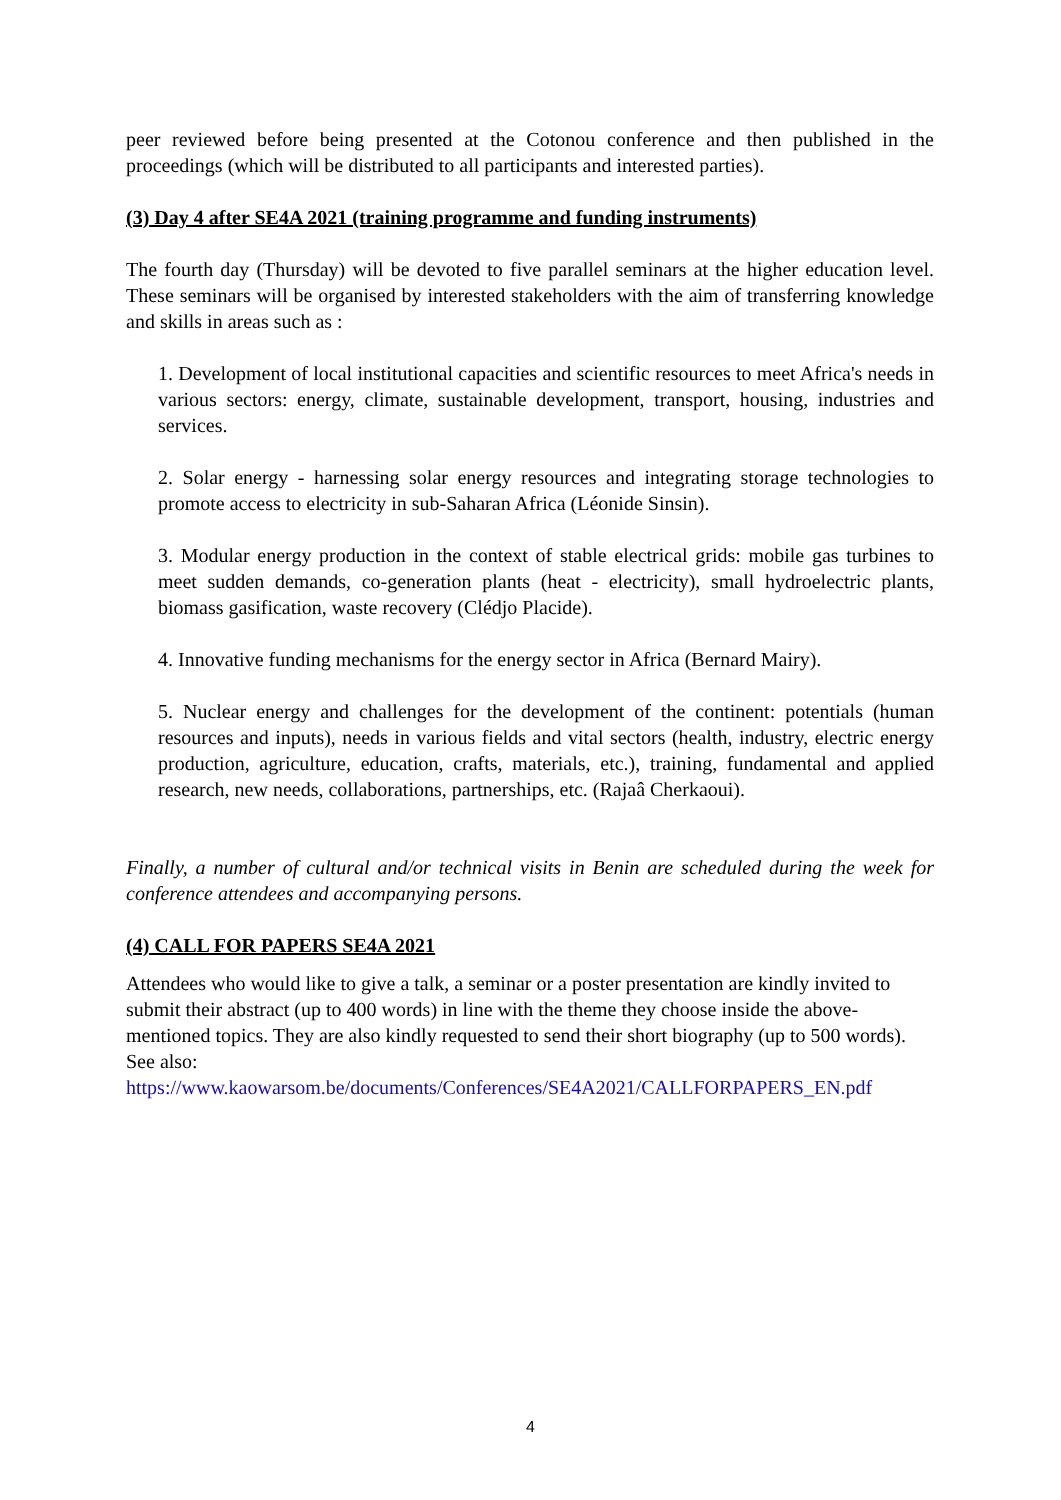peer reviewed before being presented at the Cotonou conference and then published in the proceedings (which will be distributed to all participants and interested parties).
(3) Day 4 after SE4A 2021 (training programme and funding instruments)
The fourth day (Thursday) will be devoted to five parallel seminars at the higher education level. These seminars will be organised by interested stakeholders with the aim of transferring knowledge and skills in areas such as :
1. Development of local institutional capacities and scientific resources to meet Africa's needs in various sectors: energy, climate, sustainable development, transport, housing, industries and services.
2. Solar energy - harnessing solar energy resources and integrating storage technologies to promote access to electricity in sub-Saharan Africa (Léonide Sinsin).
3. Modular energy production in the context of stable electrical grids: mobile gas turbines to meet sudden demands, co-generation plants (heat - electricity), small hydroelectric plants, biomass gasification, waste recovery (Clédjo Placide).
4. Innovative funding mechanisms for the energy sector in Africa (Bernard Mairy).
5. Nuclear energy and challenges for the development of the continent: potentials (human resources and inputs), needs in various fields and vital sectors (health, industry, electric energy production, agriculture, education, crafts, materials, etc.), training, fundamental and applied research, new needs, collaborations, partnerships, etc. (Rajaâ Cherkaoui).
Finally, a number of cultural and/or technical visits in Benin are scheduled during the week for conference attendees and accompanying persons.
(4) CALL FOR PAPERS SE4A 2021
Attendees who would like to give a talk, a seminar or a poster presentation are kindly invited to submit their abstract (up to 400 words) in line with the theme they choose inside the above-mentioned topics. They are also kindly requested to send their short biography (up to 500 words). See also:
https://www.kaowarsom.be/documents/Conferences/SE4A2021/CALLFORPAPERS_EN.pdf
4